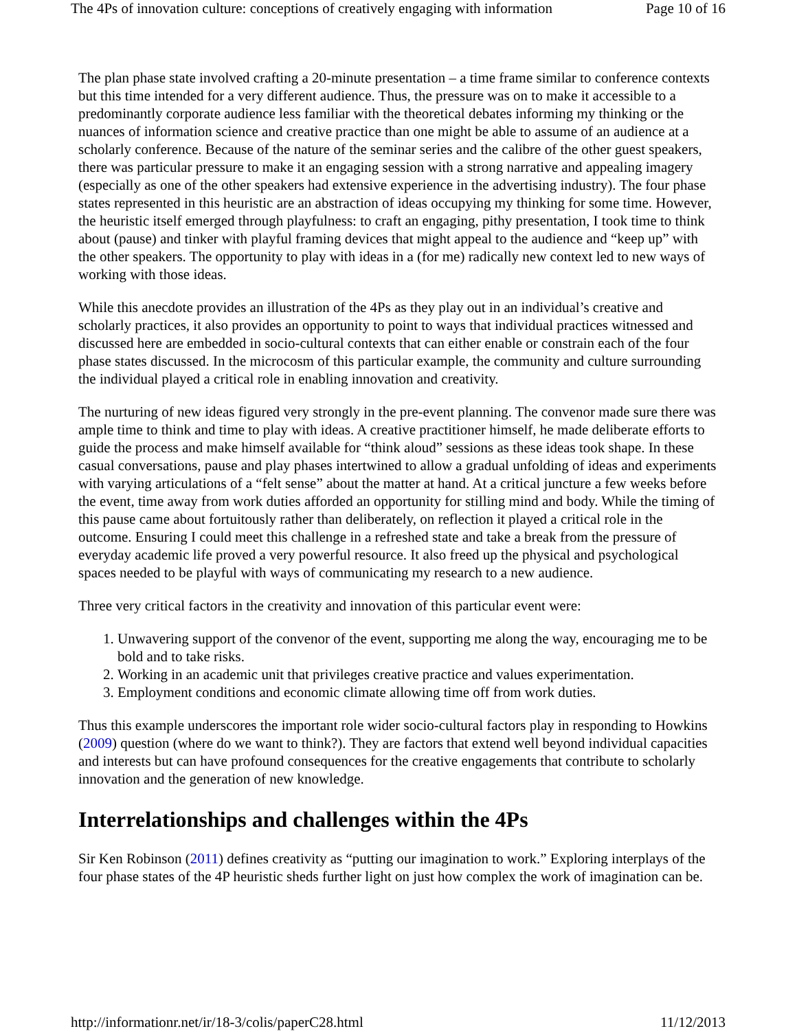The 4Ps of innovation culture: conceptions of creatively engaging with information Page 10 of 16
The plan phase state involved crafting a 20-minute presentation – a time frame similar to conference contexts but this time intended for a very different audience. Thus, the pressure was on to make it accessible to a predominantly corporate audience less familiar with the theoretical debates informing my thinking or the nuances of information science and creative practice than one might be able to assume of an audience at a scholarly conference. Because of the nature of the seminar series and the calibre of the other guest speakers, there was particular pressure to make it an engaging session with a strong narrative and appealing imagery (especially as one of the other speakers had extensive experience in the advertising industry). The four phase states represented in this heuristic are an abstraction of ideas occupying my thinking for some time. However, the heuristic itself emerged through playfulness: to craft an engaging, pithy presentation, I took time to think about (pause) and tinker with playful framing devices that might appeal to the audience and “keep up” with the other speakers. The opportunity to play with ideas in a (for me) radically new context led to new ways of working with those ideas.
While this anecdote provides an illustration of the 4Ps as they play out in an individual’s creative and scholarly practices, it also provides an opportunity to point to ways that individual practices witnessed and discussed here are embedded in socio-cultural contexts that can either enable or constrain each of the four phase states discussed. In the microcosm of this particular example, the community and culture surrounding the individual played a critical role in enabling innovation and creativity.
The nurturing of new ideas figured very strongly in the pre-event planning. The convenor made sure there was ample time to think and time to play with ideas. A creative practitioner himself, he made deliberate efforts to guide the process and make himself available for “think aloud” sessions as these ideas took shape. In these casual conversations, pause and play phases intertwined to allow a gradual unfolding of ideas and experiments with varying articulations of a “felt sense” about the matter at hand. At a critical juncture a few weeks before the event, time away from work duties afforded an opportunity for stilling mind and body. While the timing of this pause came about fortuitously rather than deliberately, on reflection it played a critical role in the outcome. Ensuring I could meet this challenge in a refreshed state and take a break from the pressure of everyday academic life proved a very powerful resource. It also freed up the physical and psychological spaces needed to be playful with ways of communicating my research to a new audience.
Three very critical factors in the creativity and innovation of this particular event were:
1. Unwavering support of the convenor of the event, supporting me along the way, encouraging me to be bold and to take risks.
2. Working in an academic unit that privileges creative practice and values experimentation.
3. Employment conditions and economic climate allowing time off from work duties.
Thus this example underscores the important role wider socio-cultural factors play in responding to Howkins (2009) question (where do we want to think?). They are factors that extend well beyond individual capacities and interests but can have profound consequences for the creative engagements that contribute to scholarly innovation and the generation of new knowledge.
Interrelationships and challenges within the 4Ps
Sir Ken Robinson (2011) defines creativity as “putting our imagination to work.” Exploring interplays of the four phase states of the 4P heuristic sheds further light on just how complex the work of imagination can be.
http://informationr.net/ir/18-3/colis/paperC28.html 11/12/2013